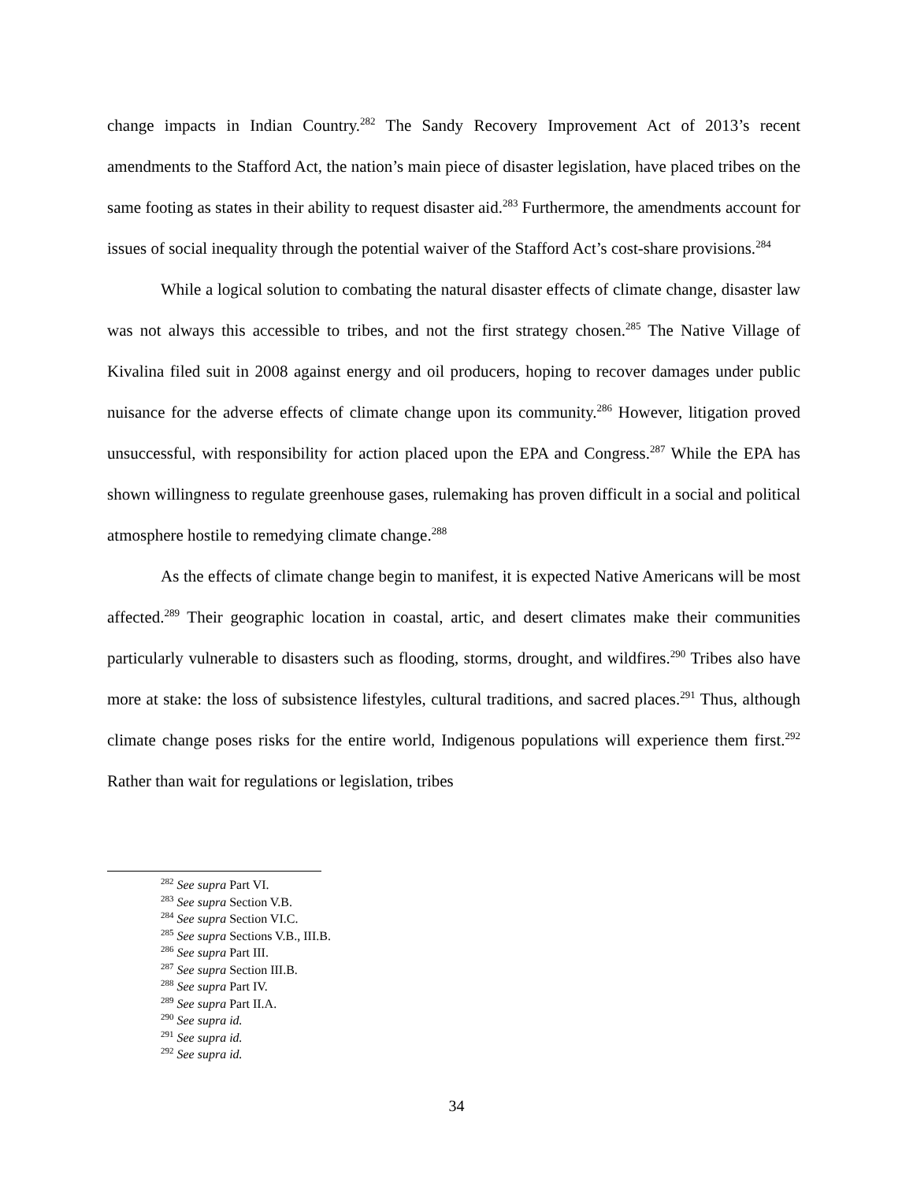change impacts in Indian Country.<sup>282</sup> The Sandy Recovery Improvement Act of 2013’s recent amendments to the Stafford Act, the nation’s main piece of disaster legislation, have placed tribes on the same footing as states in their ability to request disaster aid.<sup>283</sup> Furthermore, the amendments account for issues of social inequality through the potential waiver of the Stafford Act’s cost-share provisions.<sup>284</sup>
While a logical solution to combating the natural disaster effects of climate change, disaster law was not always this accessible to tribes, and not the first strategy chosen.<sup>285</sup> The Native Village of Kivalina filed suit in 2008 against energy and oil producers, hoping to recover damages under public nuisance for the adverse effects of climate change upon its community.<sup>286</sup> However, litigation proved unsuccessful, with responsibility for action placed upon the EPA and Congress.<sup>287</sup> While the EPA has shown willingness to regulate greenhouse gases, rulemaking has proven difficult in a social and political atmosphere hostile to remedying climate change.<sup>288</sup>
As the effects of climate change begin to manifest, it is expected Native Americans will be most affected.<sup>289</sup> Their geographic location in coastal, artic, and desert climates make their communities particularly vulnerable to disasters such as flooding, storms, drought, and wildfires.<sup>290</sup> Tribes also have more at stake: the loss of subsistence lifestyles, cultural traditions, and sacred places.<sup>291</sup> Thus, although climate change poses risks for the entire world, Indigenous populations will experience them first.<sup>292</sup> Rather than wait for regulations or legislation, tribes
<sup>282</sup> See supra Part VI.
<sup>283</sup> See supra Section V.B.
<sup>284</sup> See supra Section VI.C.
<sup>285</sup> See supra Sections V.B., III.B.
<sup>286</sup> See supra Part III.
<sup>287</sup> See supra Section III.B.
<sup>288</sup> See supra Part IV.
<sup>289</sup> See supra Part II.A.
<sup>290</sup> See supra id.
<sup>291</sup> See supra id.
<sup>292</sup> See supra id.
34